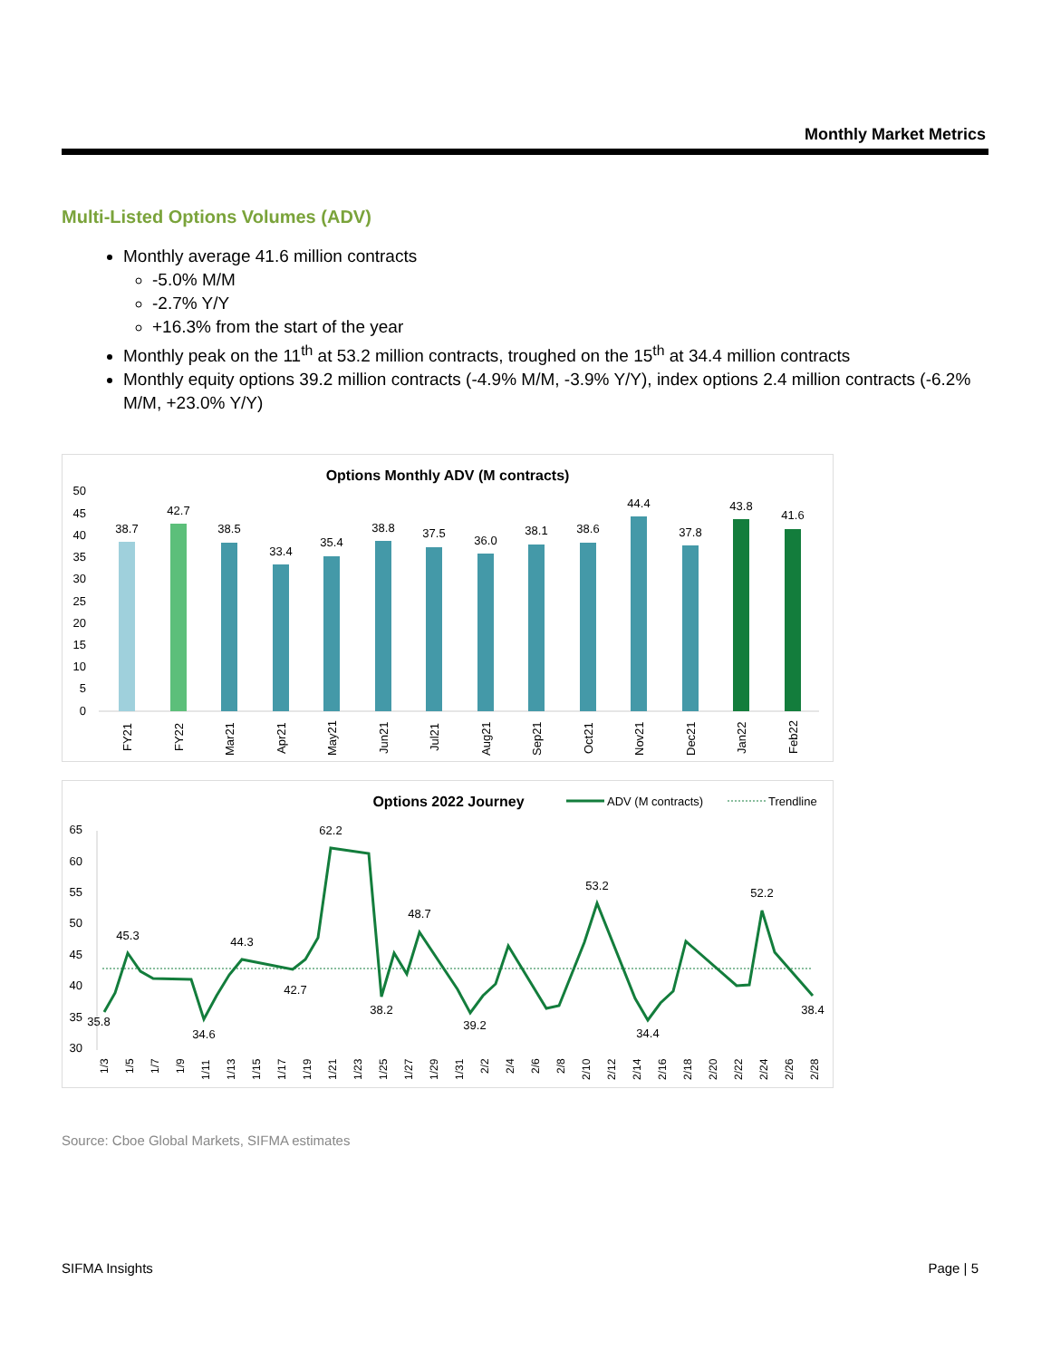Monthly Market Metrics
Multi-Listed Options Volumes (ADV)
Monthly average 41.6 million contracts
-5.0% M/M
-2.7% Y/Y
+16.3% from the start of the year
Monthly peak on the 11<sup>th</sup> at 53.2 million contracts, troughed on the 15<sup>th</sup> at 34.4 million contracts
Monthly equity options 39.2 million contracts (-4.9% M/M, -3.9% Y/Y), index options 2.4 million contracts (-6.2% M/M, +23.0% Y/Y)
Options Monthly ADV (M contracts)
50
45
40
35
30
25
20
15
10
5
0
38.7
42.7
38.5
33.4
35.4
38.8
37.5
36.0
38.1
38.6
44.4
37.8
43.8
41.6
FY21
FY22
Mar21
Apr21
May21
Jun21
Jul21
Aug21
Sep21
Oct21
Nov21
Dec21
Jan22
Feb22
Options 2022 Journey
ADV (M contracts)
Trendline
65
60
55
50
45
40
35
30
35.8
45.3
34.6
44.3
42.7
62.2
38.2
48.7
39.2
53.2
34.4
52.2
38.4
1/3
1/5
1/7
1/9
1/11
1/13
1/15
1/17
1/19
1/21
1/23
1/25
1/27
1/29
1/31
2/2
2/4
2/6
2/8
2/10
2/12
2/14
2/16
2/18
2/20
2/22
2/24
2/26
2/28
Source: Cboe Global Markets, SIFMA estimates
SIFMA Insights Page | 5